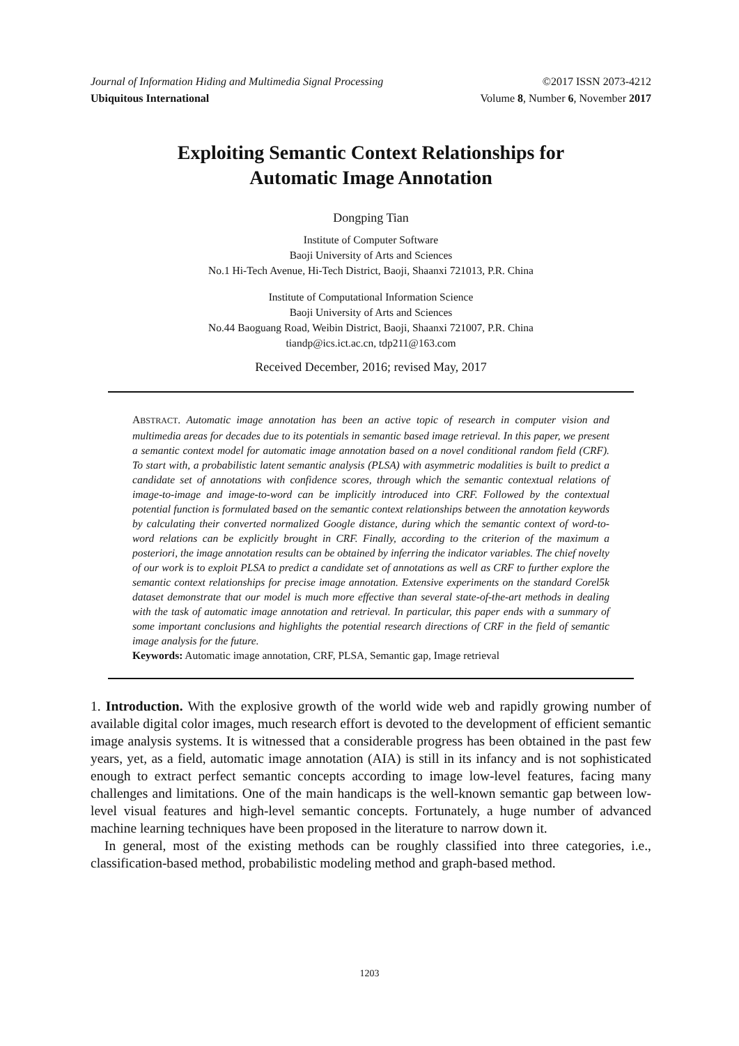Journal of Information Hiding and Multimedia Signal Processing ©2017 ISSN 2073-4212
Ubiquitous International Volume 8, Number 6, November 2017
Exploiting Semantic Context Relationships for
Automatic Image Annotation
Dongping Tian
Institute of Computer Software
Baoji University of Arts and Sciences
No.1 Hi-Tech Avenue, Hi-Tech District, Baoji, Shaanxi 721013, P.R. China
Institute of Computational Information Science
Baoji University of Arts and Sciences
No.44 Baoguang Road, Weibin District, Baoji, Shaanxi 721007, P.R. China
tiandp@ics.ict.ac.cn, tdp211@163.com
Received December, 2016; revised May, 2017
ABSTRACT. Automatic image annotation has been an active topic of research in computer vision and multimedia areas for decades due to its potentials in semantic based image retrieval. In this paper, we present a semantic context model for automatic image annotation based on a novel conditional random field (CRF). To start with, a probabilistic latent semantic analysis (PLSA) with asymmetric modalities is built to predict a candidate set of annotations with confidence scores, through which the semantic contextual relations of image-to-image and image-to-word can be implicitly introduced into CRF. Followed by the contextual potential function is formulated based on the semantic context relationships between the annotation keywords by calculating their converted normalized Google distance, during which the semantic context of word-to-word relations can be explicitly brought in CRF. Finally, according to the criterion of the maximum a posteriori, the image annotation results can be obtained by inferring the indicator variables. The chief novelty of our work is to exploit PLSA to predict a candidate set of annotations as well as CRF to further explore the semantic context relationships for precise image annotation. Extensive experiments on the standard Corel5k dataset demonstrate that our model is much more effective than several state-of-the-art methods in dealing with the task of automatic image annotation and retrieval. In particular, this paper ends with a summary of some important conclusions and highlights the potential research directions of CRF in the field of semantic image analysis for the future.
Keywords: Automatic image annotation, CRF, PLSA, Semantic gap, Image retrieval
1. Introduction. With the explosive growth of the world wide web and rapidly growing number of available digital color images, much research effort is devoted to the development of efficient semantic image analysis systems. It is witnessed that a considerable progress has been obtained in the past few years, yet, as a field, automatic image annotation (AIA) is still in its infancy and is not sophisticated enough to extract perfect semantic concepts according to image low-level features, facing many challenges and limitations. One of the main handicaps is the well-known semantic gap between low-level visual features and high-level semantic concepts. Fortunately, a huge number of advanced machine learning techniques have been proposed in the literature to narrow down it.
In general, most of the existing methods can be roughly classified into three categories, i.e., classification-based method, probabilistic modeling method and graph-based method.
1203